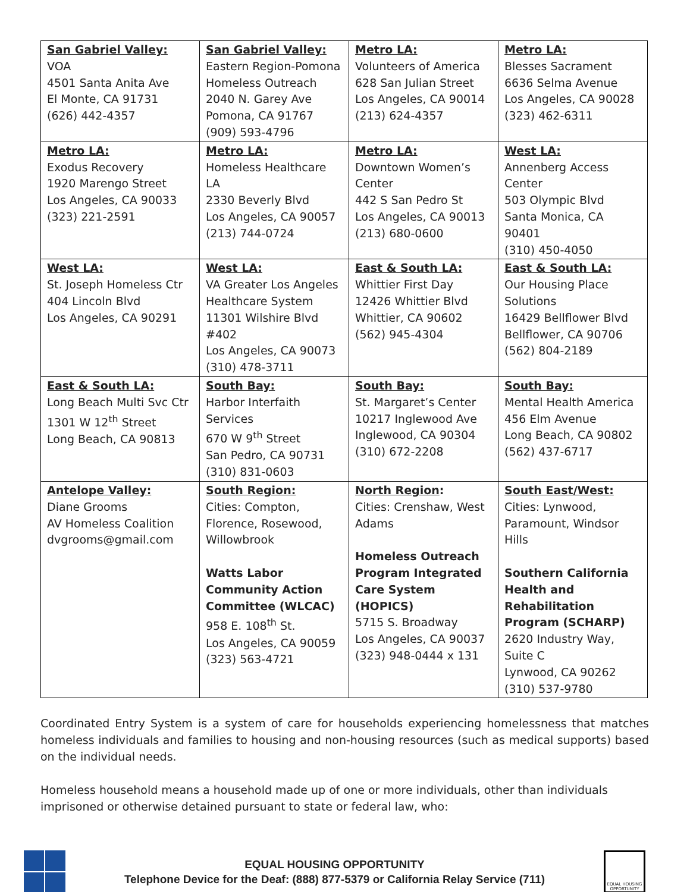| San Gabriel Valley: VOA 4501 Santa Anita Ave El Monte, CA 91731 (626) 442-4357 | San Gabriel Valley: Eastern Region-Pomona Homeless Outreach 2040 N. Garey Ave Pomona, CA 91767 (909) 593-4796 | Metro LA: Volunteers of America 628 San Julian Street Los Angeles, CA 90014 (213) 624-4357 | Metro LA: Blesses Sacrament 6636 Selma Avenue Los Angeles, CA 90028 (323) 462-6311 |
| Metro LA: Exodus Recovery 1920 Marengo Street Los Angeles, CA 90033 (323) 221-2591 | Metro LA: Homeless Healthcare LA 2330 Beverly Blvd Los Angeles, CA 90057 (213) 744-0724 | Metro LA: Downtown Women’s Center 442 S San Pedro St Los Angeles, CA 90013 (213) 680-0600 | West LA: Annenberg Access Center 503 Olympic Blvd Santa Monica, CA 90401 (310) 450-4050 |
| West LA: St. Joseph Homeless Ctr 404 Lincoln Blvd Los Angeles, CA 90291 | West LA: VA Greater Los Angeles Healthcare System 11301 Wilshire Blvd #402 Los Angeles, CA 90073 (310) 478-3711 | East & South LA: Whittier First Day 12426 Whittier Blvd Whittier, CA 90602 (562) 945-4304 | East & South LA: Our Housing Place Solutions 16429 Bellflower Blvd Bellflower, CA 90706 (562) 804-2189 |
| East & South LA: Long Beach Multi Svc Ctr 1301 W 12<sup>th</sup> Street Long Beach, CA 90813 | South Bay: Harbor Interfaith Services 670 W 9<sup>th</sup> Street San Pedro, CA 90731 (310) 831-0603 | South Bay: St. Margaret’s Center 10217 Inglewood Ave Inglewood, CA 90304 (310) 672-2208 | South Bay: Mental Health America 456 Elm Avenue Long Beach, CA 90802 (562) 437-6717 |
| Antelope Valley: Diane Grooms AV Homeless Coalition dvgrooms@gmail.com | South Region: Cities: Compton, Florence, Rosewood, Willowbrook Watts Labor Community Action Committee (WLCAC) 958 E. 108<sup>th</sup> St. Los Angeles, CA 90059 (323) 563-4721 | North Region : Cities: Crenshaw, West Adams Homeless Outreach Program Integrated Care System (HOPICS) 5715 S. Broadway Los Angeles, CA 90037 (323) 948-0444 x 131 | South East/West: Cities: Lynwood, Paramount, Windsor Hills Southern California Health and Rehabilitation Program (SCHARP) 2620 Industry Way, Suite C Lynwood, CA 90262 (310) 537-9780 |
Coordinated Entry System is a system of care for households experiencing homelessness that matches homeless individuals and families to housing and non-housing resources (such as medical supports) based on the individual needs.
Homeless household means a household made up of one or more individuals, other than individuals imprisoned or otherwise detained pursuant to state or federal law, who:
EQUAL HOUSING OPPORTUNITY
Telephone Device for the Deaf: (888) 877-5379 or California Relay Service (711)
EQUAL HOUSING OPPORTUNITY